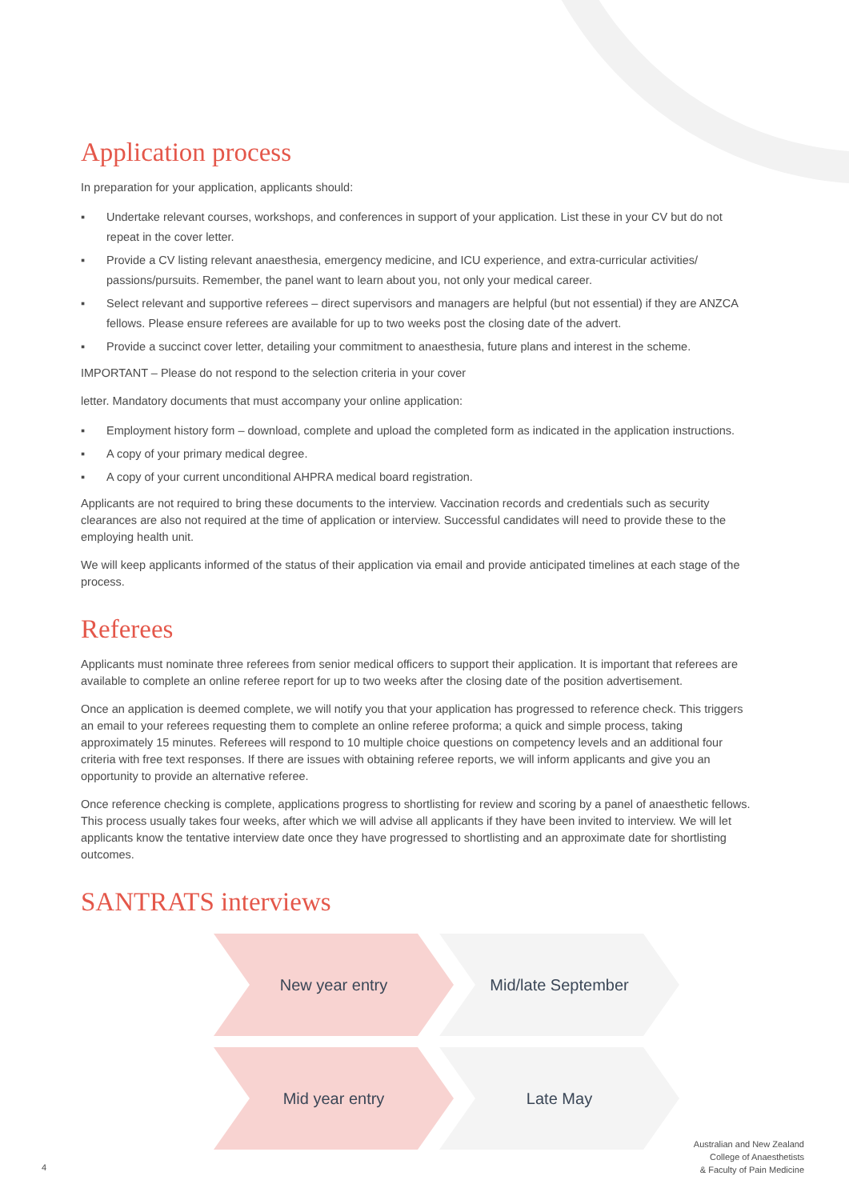Application process
In preparation for your application, applicants should:
▪ Undertake relevant courses, workshops, and conferences in support of your application. List these in your CV but do not repeat in the cover letter.
▪ Provide a CV listing relevant anaesthesia, emergency medicine, and ICU experience, and extra-curricular activities/ passions/pursuits. Remember, the panel want to learn about you, not only your medical career.
▪ Select relevant and supportive referees – direct supervisors and managers are helpful (but not essential) if they are ANZCA fellows. Please ensure referees are available for up to two weeks post the closing date of the advert.
▪ Provide a succinct cover letter, detailing your commitment to anaesthesia, future plans and interest in the scheme.
IMPORTANT – Please do not respond to the selection criteria in your cover
letter. Mandatory documents that must accompany your online application:
▪ Employment history form – download, complete and upload the completed form as indicated in the application instructions.
▪ A copy of your primary medical degree.
▪ A copy of your current unconditional AHPRA medical board registration.
Applicants are not required to bring these documents to the interview. Vaccination records and credentials such as security clearances are also not required at the time of application or interview. Successful candidates will need to provide these to the employing health unit.
We will keep applicants informed of the status of their application via email and provide anticipated timelines at each stage of the process.
Referees
Applicants must nominate three referees from senior medical officers to support their application. It is important that referees are available to complete an online referee report for up to two weeks after the closing date of the position advertisement.
Once an application is deemed complete, we will notify you that your application has progressed to reference check. This triggers an email to your referees requesting them to complete an online referee proforma; a quick and simple process, taking approximately 15 minutes. Referees will respond to 10 multiple choice questions on competency levels and an additional four criteria with free text responses. If there are issues with obtaining referee reports, we will inform applicants and give you an opportunity to provide an alternative referee.
Once reference checking is complete, applications progress to shortlisting for review and scoring by a panel of anaesthetic fellows. This process usually takes four weeks, after which we will advise all applicants if they have been invited to interview. We will let applicants know the tentative interview date once they have progressed to shortlisting and an approximate date for shortlisting outcomes.
SANTRATS interviews
New year entry Mid/late September
Mid year entry Late May
4
Australian and New Zealand
College of Anaesthetists
& Faculty of Pain Medicine